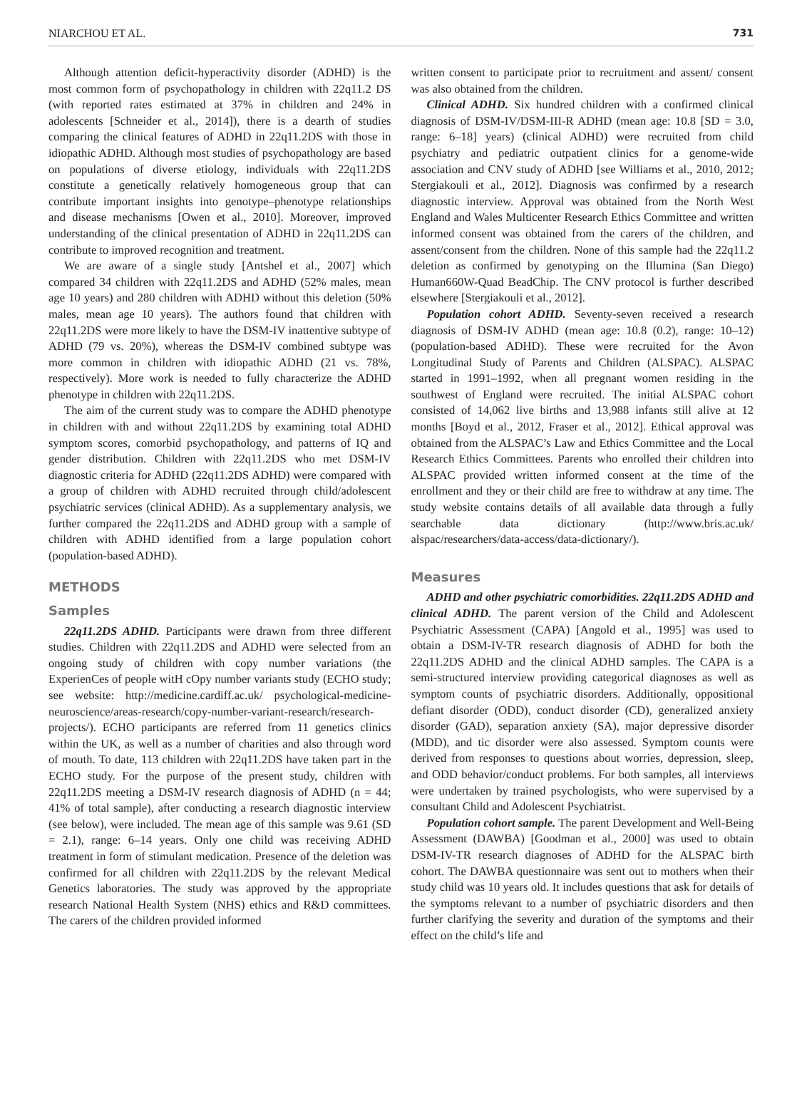NIARCHOU ET AL. 731
Although attention deficit-hyperactivity disorder (ADHD) is the most common form of psychopathology in children with 22q11.2 DS (with reported rates estimated at 37% in children and 24% in adolescents [Schneider et al., 2014]), there is a dearth of studies comparing the clinical features of ADHD in 22q11.2DS with those in idiopathic ADHD. Although most studies of psychopathology are based on populations of diverse etiology, individuals with 22q11.2DS constitute a genetically relatively homogeneous group that can contribute important insights into genotype–phenotype relationships and disease mechanisms [Owen et al., 2010]. Moreover, improved understanding of the clinical presentation of ADHD in 22q11.2DS can contribute to improved recognition and treatment.
We are aware of a single study [Antshel et al., 2007] which compared 34 children with 22q11.2DS and ADHD (52% males, mean age 10 years) and 280 children with ADHD without this deletion (50% males, mean age 10 years). The authors found that children with 22q11.2DS were more likely to have the DSM-IV inattentive subtype of ADHD (79 vs. 20%), whereas the DSM-IV combined subtype was more common in children with idiopathic ADHD (21 vs. 78%, respectively). More work is needed to fully characterize the ADHD phenotype in children with 22q11.2DS.
The aim of the current study was to compare the ADHD phenotype in children with and without 22q11.2DS by examining total ADHD symptom scores, comorbid psychopathology, and patterns of IQ and gender distribution. Children with 22q11.2DS who met DSM-IV diagnostic criteria for ADHD (22q11.2DS ADHD) were compared with a group of children with ADHD recruited through child/adolescent psychiatric services (clinical ADHD). As a supplementary analysis, we further compared the 22q11.2DS and ADHD group with a sample of children with ADHD identified from a large population cohort (population-based ADHD).
METHODS
Samples
22q11.2DS ADHD. Participants were drawn from three different studies. Children with 22q11.2DS and ADHD were selected from an ongoing study of children with copy number variations (the ExperienCes of people witH cOpy number variants study (ECHO study; see website: http://medicine.cardiff.ac.uk/ psychological-medicine-neuroscience/areas-research/copy-number-variant-research/research-projects/). ECHO participants are referred from 11 genetics clinics within the UK, as well as a number of charities and also through word of mouth. To date, 113 children with 22q11.2DS have taken part in the ECHO study. For the purpose of the present study, children with 22q11.2DS meeting a DSM-IV research diagnosis of ADHD (n = 44; 41% of total sample), after conducting a research diagnostic interview (see below), were included. The mean age of this sample was 9.61 (SD = 2.1), range: 6–14 years. Only one child was receiving ADHD treatment in form of stimulant medication. Presence of the deletion was confirmed for all children with 22q11.2DS by the relevant Medical Genetics laboratories. The study was approved by the appropriate research National Health System (NHS) ethics and R&D committees. The carers of the children provided informed
written consent to participate prior to recruitment and assent/ consent was also obtained from the children.
Clinical ADHD. Six hundred children with a confirmed clinical diagnosis of DSM-IV/DSM-III-R ADHD (mean age: 10.8 [SD = 3.0, range: 6–18] years) (clinical ADHD) were recruited from child psychiatry and pediatric outpatient clinics for a genome-wide association and CNV study of ADHD [see Williams et al., 2010, 2012; Stergiakouli et al., 2012]. Diagnosis was confirmed by a research diagnostic interview. Approval was obtained from the North West England and Wales Multicenter Research Ethics Committee and written informed consent was obtained from the carers of the children, and assent/consent from the children. None of this sample had the 22q11.2 deletion as confirmed by genotyping on the Illumina (San Diego) Human660W-Quad BeadChip. The CNV protocol is further described elsewhere [Stergiakouli et al., 2012].
Population cohort ADHD. Seventy-seven received a research diagnosis of DSM-IV ADHD (mean age: 10.8 (0.2), range: 10–12) (population-based ADHD). These were recruited for the Avon Longitudinal Study of Parents and Children (ALSPAC). ALSPAC started in 1991–1992, when all pregnant women residing in the southwest of England were recruited. The initial ALSPAC cohort consisted of 14,062 live births and 13,988 infants still alive at 12 months [Boyd et al., 2012, Fraser et al., 2012]. Ethical approval was obtained from the ALSPAC’s Law and Ethics Committee and the Local Research Ethics Committees. Parents who enrolled their children into ALSPAC provided written informed consent at the time of the enrollment and they or their child are free to withdraw at any time. The study website contains details of all available data through a fully searchable data dictionary (http://www.bris.ac.uk/ alspac/researchers/data-access/data-dictionary/).
Measures
ADHD and other psychiatric comorbidities. 22q11.2DS ADHD and clinical ADHD. The parent version of the Child and Adolescent Psychiatric Assessment (CAPA) [Angold et al., 1995] was used to obtain a DSM-IV-TR research diagnosis of ADHD for both the 22q11.2DS ADHD and the clinical ADHD samples. The CAPA is a semi-structured interview providing categorical diagnoses as well as symptom counts of psychiatric disorders. Additionally, oppositional defiant disorder (ODD), conduct disorder (CD), generalized anxiety disorder (GAD), separation anxiety (SA), major depressive disorder (MDD), and tic disorder were also assessed. Symptom counts were derived from responses to questions about worries, depression, sleep, and ODD behavior/conduct problems. For both samples, all interviews were undertaken by trained psychologists, who were supervised by a consultant Child and Adolescent Psychiatrist.
Population cohort sample. The parent Development and Well-Being Assessment (DAWBA) [Goodman et al., 2000] was used to obtain DSM-IV-TR research diagnoses of ADHD for the ALSPAC birth cohort. The DAWBA questionnaire was sent out to mothers when their study child was 10 years old. It includes questions that ask for details of the symptoms relevant to a number of psychiatric disorders and then further clarifying the severity and duration of the symptoms and their effect on the child’s life and